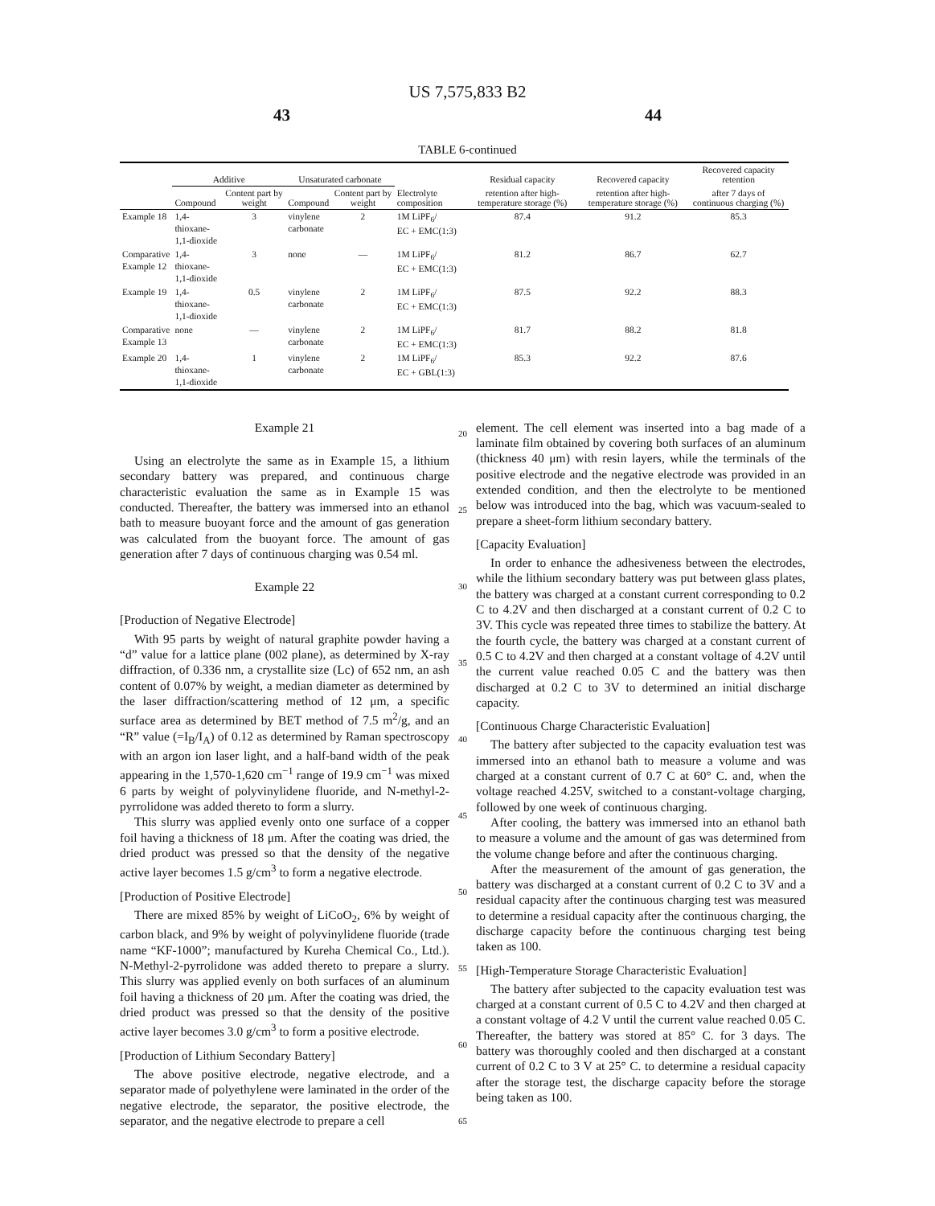US 7,575,833 B2
43 44
TABLE 6-continued
| | Additive | | Unsaturated carbonate | | | Residual capacity | Recovered capacity | Recovered capacity retention |
| --- | --- | --- | --- | --- | --- | --- | --- | --- |
| | Compound | Content part by weight | Compound | Content part by weight | Electrolyte composition | retention after high-temperature storage (%) | retention after high-temperature storage (%) | after 7 days of continuous charging (%) |
| Example 18 | 1,4-thioxane- 1,1-dioxide | 3 | vinylene carbonate | 2 | 1M LiPF<sub>6</sub>/ EC + EMC(1:3) | 87.4 | 91.2 | 85.3 |
| Comparative Example 12 | 1,4-thioxane- 1,1-dioxide | 3 | none | — | 1M LiPF<sub>6</sub>/ EC + EMC(1:3) | 81.2 | 86.7 | 62.7 |
| Example 19 | 1,4-thioxane- 1,1-dioxide | 0.5 | vinylene carbonate | 2 | 1M LiPF<sub>6</sub>/ EC + EMC(1:3) | 87.5 | 92.2 | 88.3 |
| Comparative Example 13 | none | — | vinylene carbonate | 2 | 1M LiPF<sub>6</sub>/ EC + EMC(1:3) | 81.7 | 88.2 | 81.8 |
| Example 20 | 1,4-thioxane- 1,1-dioxide | 1 | vinylene carbonate | 2 | 1M LiPF<sub>6</sub>/ EC + GBL(1:3) | 85.3 | 92.2 | 87.6 |
Example 21
Using an electrolyte the same as in Example 15, a lithium secondary battery was prepared, and continuous charge characteristic evaluation the same as in Example 15 was conducted. Thereafter, the battery was immersed into an ethanol bath to measure buoyant force and the amount of gas generation was calculated from the buoyant force. The amount of gas generation after 7 days of continuous charging was 0.54 ml.
Example 22
[Production of Negative Electrode]
With 95 parts by weight of natural graphite powder having a “d” value for a lattice plane (002 plane), as determined by X-ray diffraction, of 0.336 nm, a crystallite size (Lc) of 652 nm, an ash content of 0.07% by weight, a median diameter as determined by the laser diffraction/scattering method of 12 μm, a specific surface area as determined by BET method of 7.5 m<sup>2</sup>/g, and an “R” value (=I<sub>B</sub>/I<sub>A</sub>) of 0.12 as determined by Raman spectroscopy with an argon ion laser light, and a half-band width of the peak appearing in the 1,570-1,620 cm<sup>−1</sup> range of 19.9 cm<sup>−1</sup> was mixed 6 parts by weight of polyvinylidene fluoride, and N-methyl-2-pyrrolidone was added thereto to form a slurry.
This slurry was applied evenly onto one surface of a copper foil having a thickness of 18 μm. After the coating was dried, the dried product was pressed so that the density of the negative active layer becomes 1.5 g/cm<sup>3</sup> to form a negative electrode.
[Production of Positive Electrode]
There are mixed 85% by weight of LiCoO<sub>2</sub>, 6% by weight of carbon black, and 9% by weight of polyvinylidene fluoride (trade name “KF-1000”; manufactured by Kureha Chemical Co., Ltd.). N-Methyl-2-pyrrolidone was added thereto to prepare a slurry. This slurry was applied evenly on both surfaces of an aluminum foil having a thickness of 20 μm. After the coating was dried, the dried product was pressed so that the density of the positive active layer becomes 3.0 g/cm<sup>3</sup> to form a positive electrode.
[Production of Lithium Secondary Battery]
The above positive electrode, negative electrode, and a separator made of polyethylene were laminated in the order of the negative electrode, the separator, the positive electrode, the separator, and the negative electrode to prepare a cell
20
25
30
35
40
45
50
55
60
65
element. The cell element was inserted into a bag made of a laminate film obtained by covering both surfaces of an aluminum (thickness 40 μm) with resin layers, while the terminals of the positive electrode and the negative electrode was provided in an extended condition, and then the electrolyte to be mentioned below was introduced into the bag, which was vacuum-sealed to prepare a sheet-form lithium secondary battery.
[Capacity Evaluation]
In order to enhance the adhesiveness between the electrodes, while the lithium secondary battery was put between glass plates, the battery was charged at a constant current corresponding to 0.2 C to 4.2V and then discharged at a constant current of 0.2 C to 3V. This cycle was repeated three times to stabilize the battery. At the fourth cycle, the battery was charged at a constant current of 0.5 C to 4.2V and then charged at a constant voltage of 4.2V until the current value reached 0.05 C and the battery was then discharged at 0.2 C to 3V to determined an initial discharge capacity.
[Continuous Charge Characteristic Evaluation]
The battery after subjected to the capacity evaluation test was immersed into an ethanol bath to measure a volume and was charged at a constant current of 0.7 C at 60° C. and, when the voltage reached 4.25V, switched to a constant-voltage charging, followed by one week of continuous charging.
After cooling, the battery was immersed into an ethanol bath to measure a volume and the amount of gas was determined from the volume change before and after the continuous charging.
After the measurement of the amount of gas generation, the battery was discharged at a constant current of 0.2 C to 3V and a residual capacity after the continuous charging test was measured to determine a residual capacity after the continuous charging, the discharge capacity before the continuous charging test being taken as 100.
[High-Temperature Storage Characteristic Evaluation]
The battery after subjected to the capacity evaluation test was charged at a constant current of 0.5 C to 4.2V and then charged at a constant voltage of 4.2 V until the current value reached 0.05 C. Thereafter, the battery was stored at 85° C. for 3 days. The battery was thoroughly cooled and then discharged at a constant current of 0.2 C to 3 V at 25° C. to determine a residual capacity after the storage test, the discharge capacity before the storage being taken as 100.